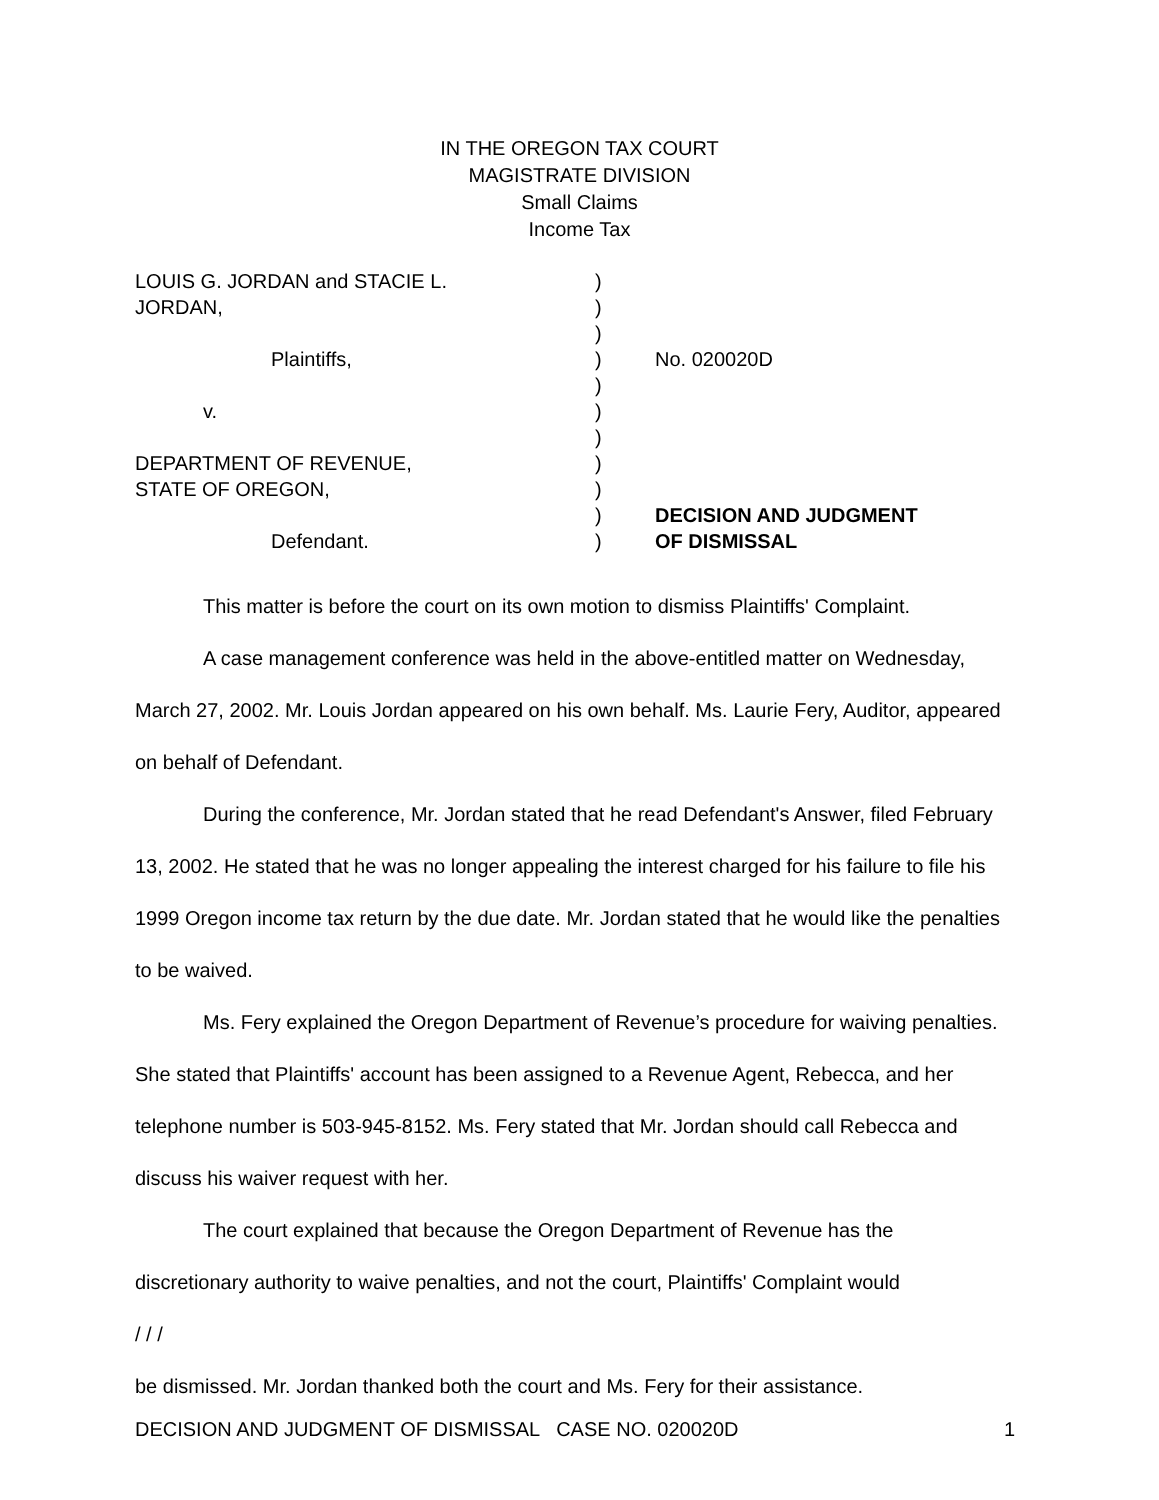IN THE OREGON TAX COURT
MAGISTRATE DIVISION
Small Claims
Income Tax
| LOUIS G. JORDAN and STACIE L. | ) | |
| JORDAN, | ) | |
| | ) | |
| Plaintiffs, | ) | No. 020020D |
| | ) | |
| v. | ) | |
| | ) | |
| DEPARTMENT OF REVENUE, | ) | |
| STATE OF OREGON, | ) | |
| | ) | DECISION AND JUDGMENT |
| Defendant. | ) | OF DISMISSAL |
This matter is before the court on its own motion to dismiss Plaintiffs' Complaint.
A case management conference was held in the above-entitled matter on Wednesday, March 27, 2002. Mr. Louis Jordan appeared on his own behalf. Ms. Laurie Fery, Auditor, appeared on behalf of Defendant.
During the conference, Mr. Jordan stated that he read Defendant's Answer, filed February 13, 2002. He stated that he was no longer appealing the interest charged for his failure to file his 1999 Oregon income tax return by the due date. Mr. Jordan stated that he would like the penalties to be waived.
Ms. Fery explained the Oregon Department of Revenue’s procedure for waiving penalties. She stated that Plaintiffs' account has been assigned to a Revenue Agent, Rebecca, and her telephone number is 503-945-8152. Ms. Fery stated that Mr. Jordan should call Rebecca and discuss his waiver request with her.
The court explained that because the Oregon Department of Revenue has the discretionary authority to waive penalties, and not the court, Plaintiffs' Complaint would
/ / /
be dismissed. Mr. Jordan thanked both the court and Ms. Fery for their assistance.
DECISION AND JUDGMENT OF DISMISSAL CASE NO. 020020D 1